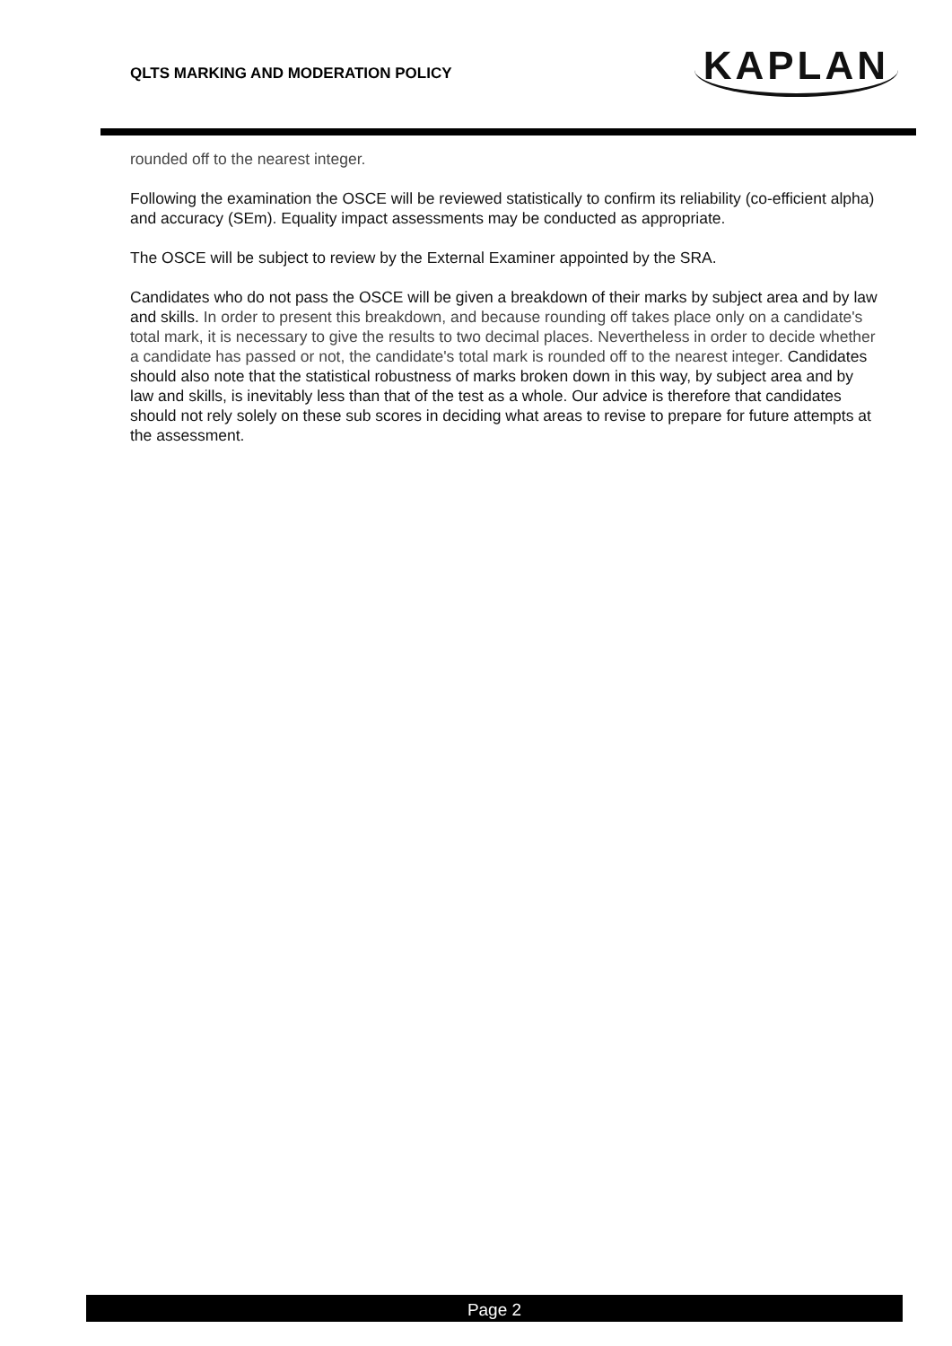QLTS MARKING AND MODERATION POLICY
KAPLAN
rounded off to the nearest integer.
Following the examination the OSCE will be reviewed statistically to confirm its reliability (co-efficient alpha) and accuracy (SEm). Equality impact assessments may be conducted as appropriate.
The OSCE will be subject to review by the External Examiner appointed by the SRA.
Candidates who do not pass the OSCE will be given a breakdown of their marks by subject area and by law and skills. In order to present this breakdown, and because rounding off takes place only on a candidate's total mark, it is necessary to give the results to two decimal places. Nevertheless in order to decide whether a candidate has passed or not, the candidate's total mark is rounded off to the nearest integer. Candidates should also note that the statistical robustness of marks broken down in this way, by subject area and by law and skills, is inevitably less than that of the test as a whole. Our advice is therefore that candidates should not rely solely on these sub scores in deciding what areas to revise to prepare for future attempts at the assessment.
Page 2